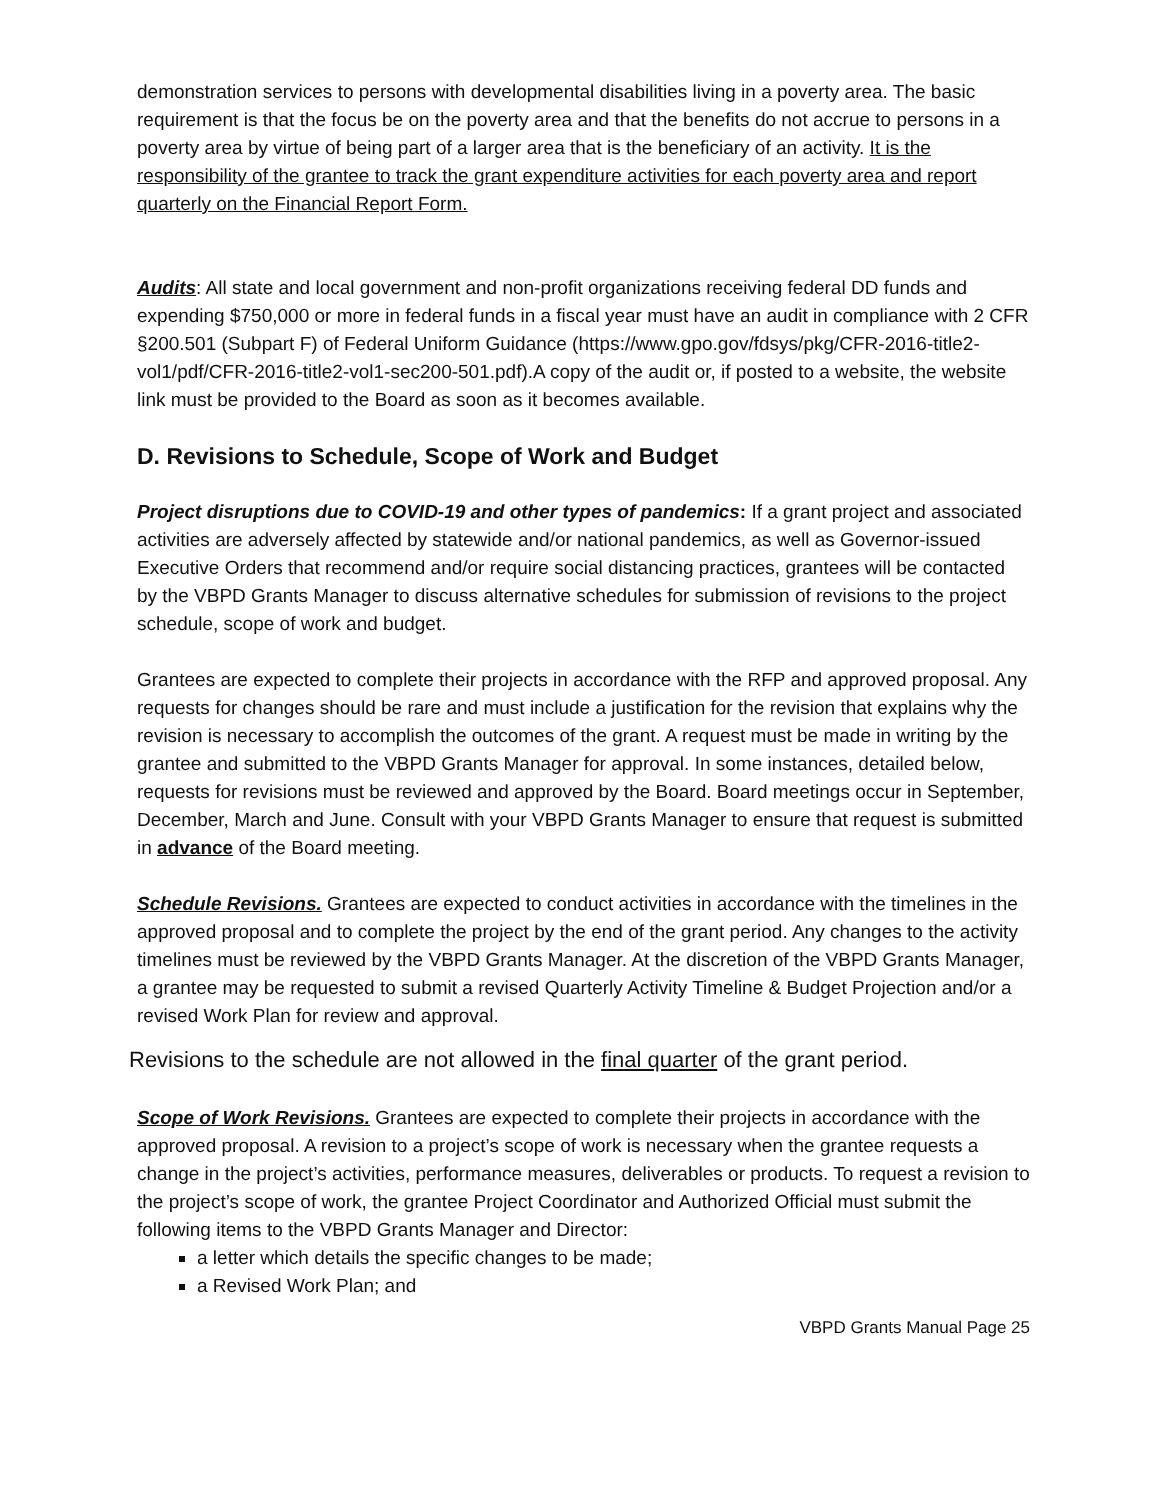demonstration services to persons with developmental disabilities living in a poverty area. The basic requirement is that the focus be on the poverty area and that the benefits do not accrue to persons in a poverty area by virtue of being part of a larger area that is the beneficiary of an activity. It is the responsibility of the grantee to track the grant expenditure activities for each poverty area and report quarterly on the Financial Report Form.
Audits: All state and local government and non-profit organizations receiving federal DD funds and expending $750,000 or more in federal funds in a fiscal year must have an audit in compliance with 2 CFR §200.501 (Subpart F) of Federal Uniform Guidance (https://www.gpo.gov/fdsys/pkg/CFR-2016-title2-vol1/pdf/CFR-2016-title2-vol1-sec200-501.pdf).A copy of the audit or, if posted to a website, the website link must be provided to the Board as soon as it becomes available.
D. Revisions to Schedule, Scope of Work and Budget
Project disruptions due to COVID-19 and other types of pandemics: If a grant project and associated activities are adversely affected by statewide and/or national pandemics, as well as Governor-issued Executive Orders that recommend and/or require social distancing practices, grantees will be contacted by the VBPD Grants Manager to discuss alternative schedules for submission of revisions to the project schedule, scope of work and budget.
Grantees are expected to complete their projects in accordance with the RFP and approved proposal. Any requests for changes should be rare and must include a justification for the revision that explains why the revision is necessary to accomplish the outcomes of the grant. A request must be made in writing by the grantee and submitted to the VBPD Grants Manager for approval. In some instances, detailed below, requests for revisions must be reviewed and approved by the Board. Board meetings occur in September, December, March and June. Consult with your VBPD Grants Manager to ensure that request is submitted in advance of the Board meeting.
Schedule Revisions. Grantees are expected to conduct activities in accordance with the timelines in the approved proposal and to complete the project by the end of the grant period. Any changes to the activity timelines must be reviewed by the VBPD Grants Manager. At the discretion of the VBPD Grants Manager, a grantee may be requested to submit a revised Quarterly Activity Timeline & Budget Projection and/or a revised Work Plan for review and approval.
Revisions to the schedule are not allowed in the final quarter of the grant period.
Scope of Work Revisions. Grantees are expected to complete their projects in accordance with the approved proposal. A revision to a project’s scope of work is necessary when the grantee requests a change in the project’s activities, performance measures, deliverables or products. To request a revision to the project’s scope of work, the grantee Project Coordinator and Authorized Official must submit the following items to the VBPD Grants Manager and Director:
a letter which details the specific changes to be made;
a Revised Work Plan; and
VBPD Grants Manual Page 25